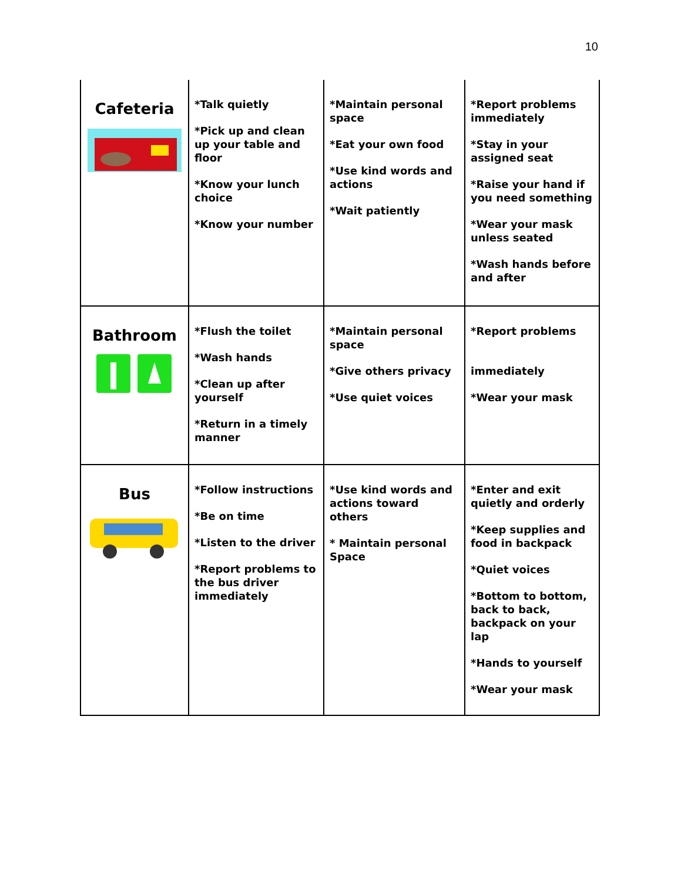10
| Cafeteria | *Talk quietly *Pick up and clean up your table and floor *Know your lunch choice *Know your number | *Maintain personal space *Eat your own food *Use kind words and actions *Wait patiently | *Report problems immediately *Stay in your assigned seat *Raise your hand if you need something *Wear your mask unless seated *Wash hands before and after |
| Bathroom | *Flush the toilet *Wash hands *Clean up after yourself *Return in a timely manner | *Maintain personal space *Give others privacy *Use quiet voices | *Report problems immediately *Wear your mask |
| Bus | *Follow instructions *Be on time *Listen to the driver *Report problems to the bus driver immediately | *Use kind words and actions toward others * Maintain personal Space | *Enter and exit quietly and orderly *Keep supplies and food in backpack *Quiet voices *Bottom to bottom, back to back, backpack on your lap *Hands to yourself *Wear your mask |